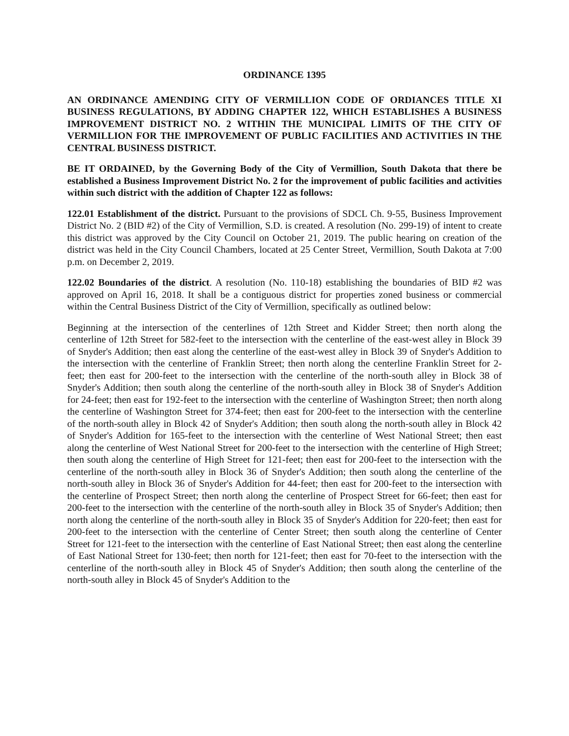ORDINANCE 1395
AN ORDINANCE AMENDING CITY OF VERMILLION CODE OF ORDIANCES TITLE XI BUSINESS REGULATIONS, BY ADDING CHAPTER 122, WHICH ESTABLISHES A BUSINESS IMPROVEMENT DISTRICT NO. 2 WITHIN THE MUNICIPAL LIMITS OF THE CITY OF VERMILLION FOR THE IMPROVEMENT OF PUBLIC FACILITIES AND ACTIVITIES IN THE CENTRAL BUSINESS DISTRICT.
BE IT ORDAINED, by the Governing Body of the City of Vermillion, South Dakota that there be established a Business Improvement District No. 2 for the improvement of public facilities and activities within such district with the addition of Chapter 122 as follows:
122.01 Establishment of the district. Pursuant to the provisions of SDCL Ch. 9-55, Business Improvement District No. 2 (BID #2) of the City of Vermillion, S.D. is created. A resolution (No. 299-19) of intent to create this district was approved by the City Council on October 21, 2019. The public hearing on creation of the district was held in the City Council Chambers, located at 25 Center Street, Vermillion, South Dakota at 7:00 p.m. on December 2, 2019.
122.02 Boundaries of the district. A resolution (No. 110-18) establishing the boundaries of BID #2 was approved on April 16, 2018. It shall be a contiguous district for properties zoned business or commercial within the Central Business District of the City of Vermillion, specifically as outlined below:
Beginning at the intersection of the centerlines of 12th Street and Kidder Street; then north along the centerline of 12th Street for 582-feet to the intersection with the centerline of the east-west alley in Block 39 of Snyder's Addition; then east along the centerline of the east-west alley in Block 39 of Snyder's Addition to the intersection with the centerline of Franklin Street; then north along the centerline Franklin Street for 2-feet; then east for 200-feet to the intersection with the centerline of the north-south alley in Block 38 of Snyder's Addition; then south along the centerline of the north-south alley in Block 38 of Snyder's Addition for 24-feet; then east for 192-feet to the intersection with the centerline of Washington Street; then north along the centerline of Washington Street for 374-feet; then east for 200-feet to the intersection with the centerline of the north-south alley in Block 42 of Snyder's Addition; then south along the north-south alley in Block 42 of Snyder's Addition for 165-feet to the intersection with the centerline of West National Street; then east along the centerline of West National Street for 200-feet to the intersection with the centerline of High Street; then south along the centerline of High Street for 121-feet; then east for 200-feet to the intersection with the centerline of the north-south alley in Block 36 of Snyder's Addition; then south along the centerline of the north-south alley in Block 36 of Snyder's Addition for 44-feet; then east for 200-feet to the intersection with the centerline of Prospect Street; then north along the centerline of Prospect Street for 66-feet; then east for 200-feet to the intersection with the centerline of the north-south alley in Block 35 of Snyder's Addition; then north along the centerline of the north-south alley in Block 35 of Snyder's Addition for 220-feet; then east for 200-feet to the intersection with the centerline of Center Street; then south along the centerline of Center Street for 121-feet to the intersection with the centerline of East National Street; then east along the centerline of East National Street for 130-feet; then north for 121-feet; then east for 70-feet to the intersection with the centerline of the north-south alley in Block 45 of Snyder's Addition; then south along the centerline of the north-south alley in Block 45 of Snyder's Addition to the